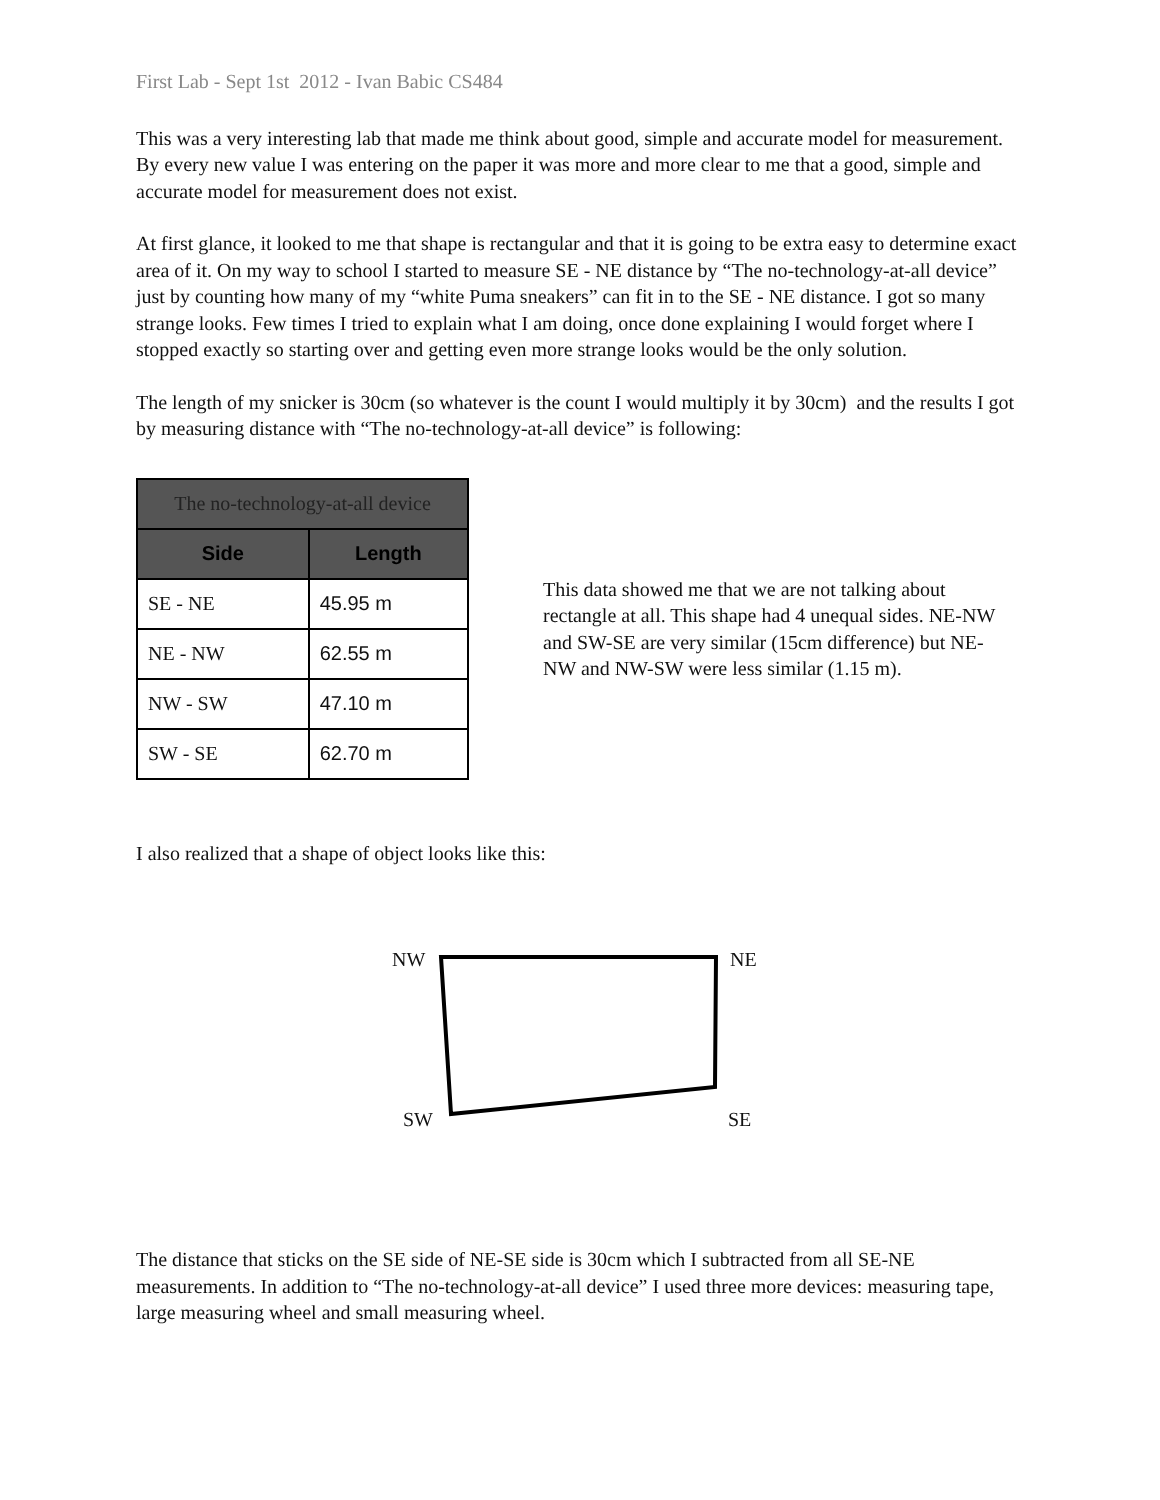First Lab - Sept 1st 2012 - Ivan Babic CS484
This was a very interesting lab that made me think about good, simple and accurate model for measurement. By every new value I was entering on the paper it was more and more clear to me that a good, simple and accurate model for measurement does not exist.
At first glance, it looked to me that shape is rectangular and that it is going to be extra easy to determine exact area of it. On my way to school I started to measure SE - NE distance by “The no-technology-at-all device” just by counting how many of my “white Puma sneakers” can fit in to the SE - NE distance. I got so many strange looks. Few times I tried to explain what I am doing, once done explaining I would forget where I stopped exactly so starting over and getting even more strange looks would be the only solution.
The length of my snicker is 30cm (so whatever is the count I would multiply it by 30cm) and the results I got by measuring distance with “The no-technology-at-all device” is following:
| The no-technology-at-all device | |
| --- | --- |
| Side | Length |
| SE - NE | 45.95 m |
| NE - NW | 62.55 m |
| NW - SW | 47.10 m |
| SW - SE | 62.70 m |
This data showed me that we are not talking about rectangle at all. This shape had 4 unequal sides. NE-NW and SW-SE are very similar (15cm difference) but NE-NW and NW-SW were less similar (1.15 m).
I also realized that a shape of object looks like this:
NW NE
SW SE
The distance that sticks on the SE side of NE-SE side is 30cm which I subtracted from all SE-NE measurements. In addition to “The no-technology-at-all device” I used three more devices: measuring tape, large measuring wheel and small measuring wheel.